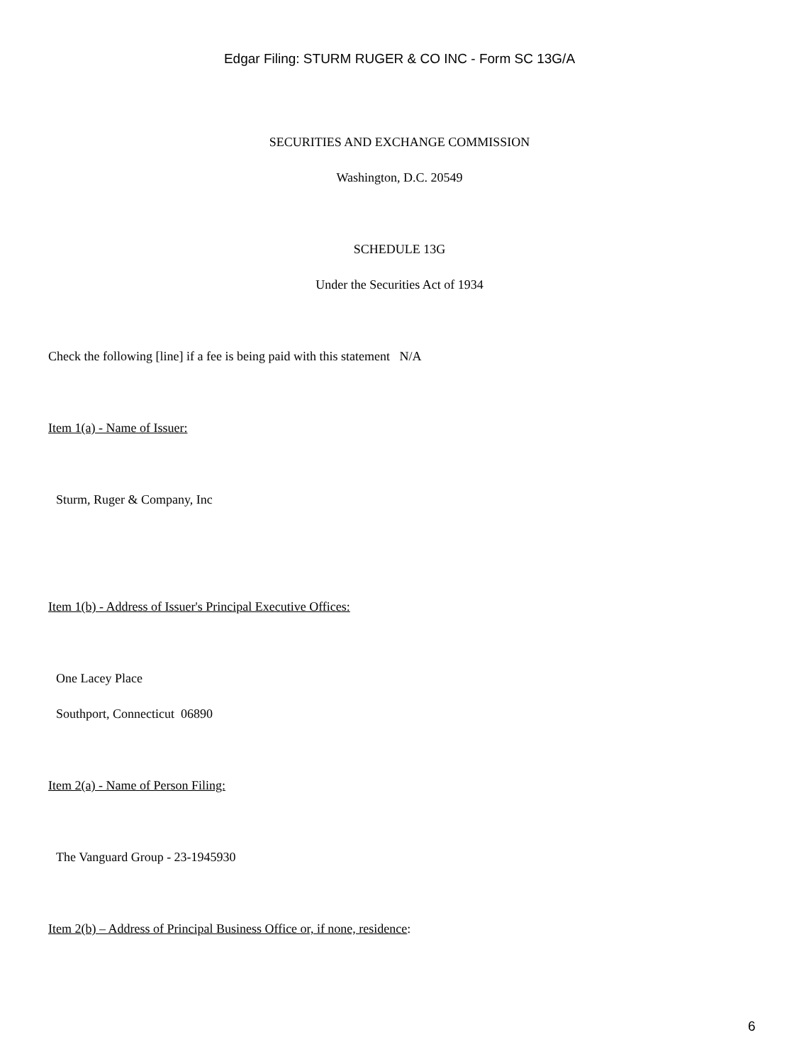Edgar Filing: STURM RUGER & CO INC - Form SC 13G/A
SECURITIES AND EXCHANGE COMMISSION
Washington, D.C. 20549
SCHEDULE 13G
Under the Securities Act of 1934
Check the following [line] if a fee is being paid with this statement N/A
Item 1(a) - Name of Issuer:
Sturm, Ruger & Company, Inc
Item 1(b) - Address of Issuer's Principal Executive Offices:
One Lacey Place
Southport, Connecticut 06890
Item 2(a) - Name of Person Filing:
The Vanguard Group - 23-1945930
Item 2(b) – Address of Principal Business Office or, if none, residence:
6